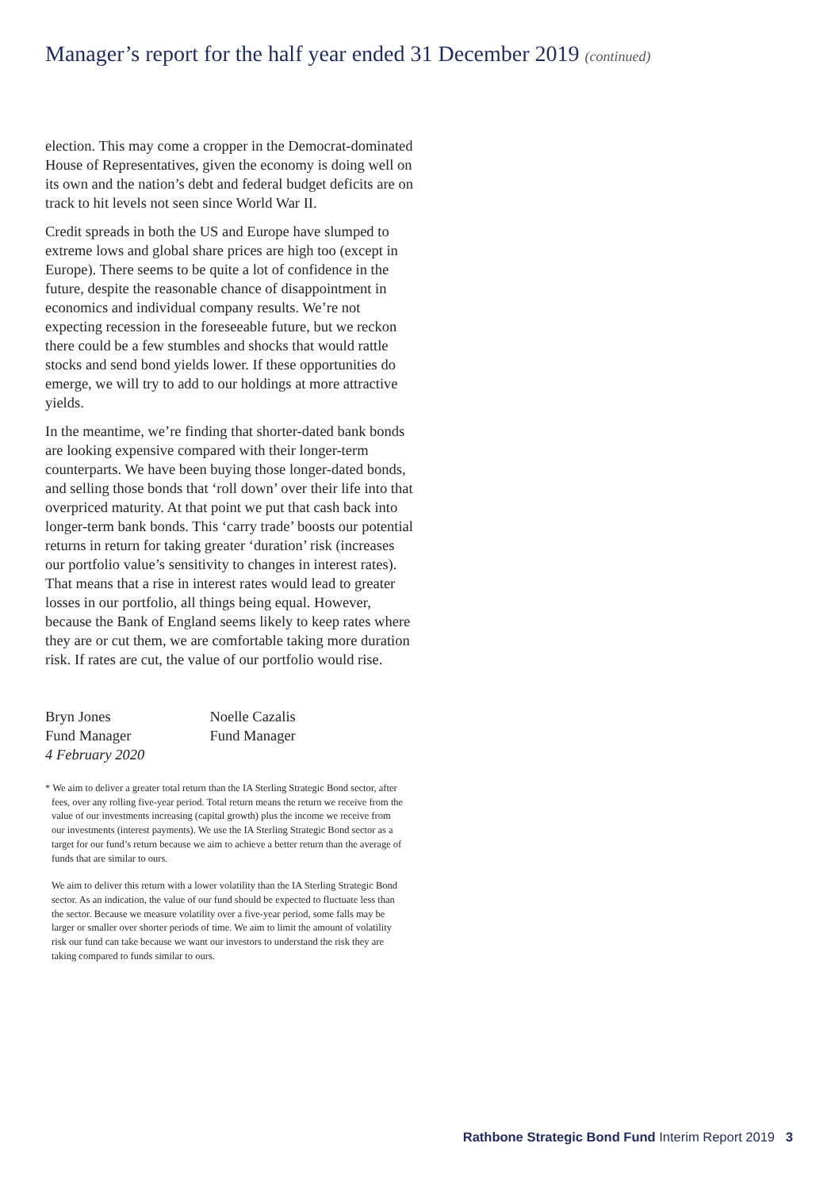Manager’s report for the half year ended 31 December 2019 (continued)
election. This may come a cropper in the Democrat-dominated House of Representatives, given the economy is doing well on its own and the nation’s debt and federal budget deficits are on track to hit levels not seen since World War II.
Credit spreads in both the US and Europe have slumped to extreme lows and global share prices are high too (except in Europe). There seems to be quite a lot of confidence in the future, despite the reasonable chance of disappointment in economics and individual company results. We’re not expecting recession in the foreseeable future, but we reckon there could be a few stumbles and shocks that would rattle stocks and send bond yields lower. If these opportunities do emerge, we will try to add to our holdings at more attractive yields.
In the meantime, we’re finding that shorter-dated bank bonds are looking expensive compared with their longer-term counterparts. We have been buying those longer-dated bonds, and selling those bonds that ‘roll down’ over their life into that overpriced maturity. At that point we put that cash back into longer-term bank bonds. This ‘carry trade’ boosts our potential returns in return for taking greater ‘duration’ risk (increases our portfolio value’s sensitivity to changes in interest rates). That means that a rise in interest rates would lead to greater losses in our portfolio, all things being equal. However, because the Bank of England seems likely to keep rates where they are or cut them, we are comfortable taking more duration risk. If rates are cut, the value of our portfolio would rise.
Bryn Jones
Fund Manager
4 February 2020
Noelle Cazalis
Fund Manager
* We aim to deliver a greater total return than the IA Sterling Strategic Bond sector, after fees, over any rolling five-year period. Total return means the return we receive from the value of our investments increasing (capital growth) plus the income we receive from our investments (interest payments). We use the IA Sterling Strategic Bond sector as a target for our fund’s return because we aim to achieve a better return than the average of funds that are similar to ours.
We aim to deliver this return with a lower volatility than the IA Sterling Strategic Bond sector. As an indication, the value of our fund should be expected to fluctuate less than the sector. Because we measure volatility over a five-year period, some falls may be larger or smaller over shorter periods of time. We aim to limit the amount of volatility risk our fund can take because we want our investors to understand the risk they are taking compared to funds similar to ours.
Rathbone Strategic Bond Fund Interim Report 2019 3